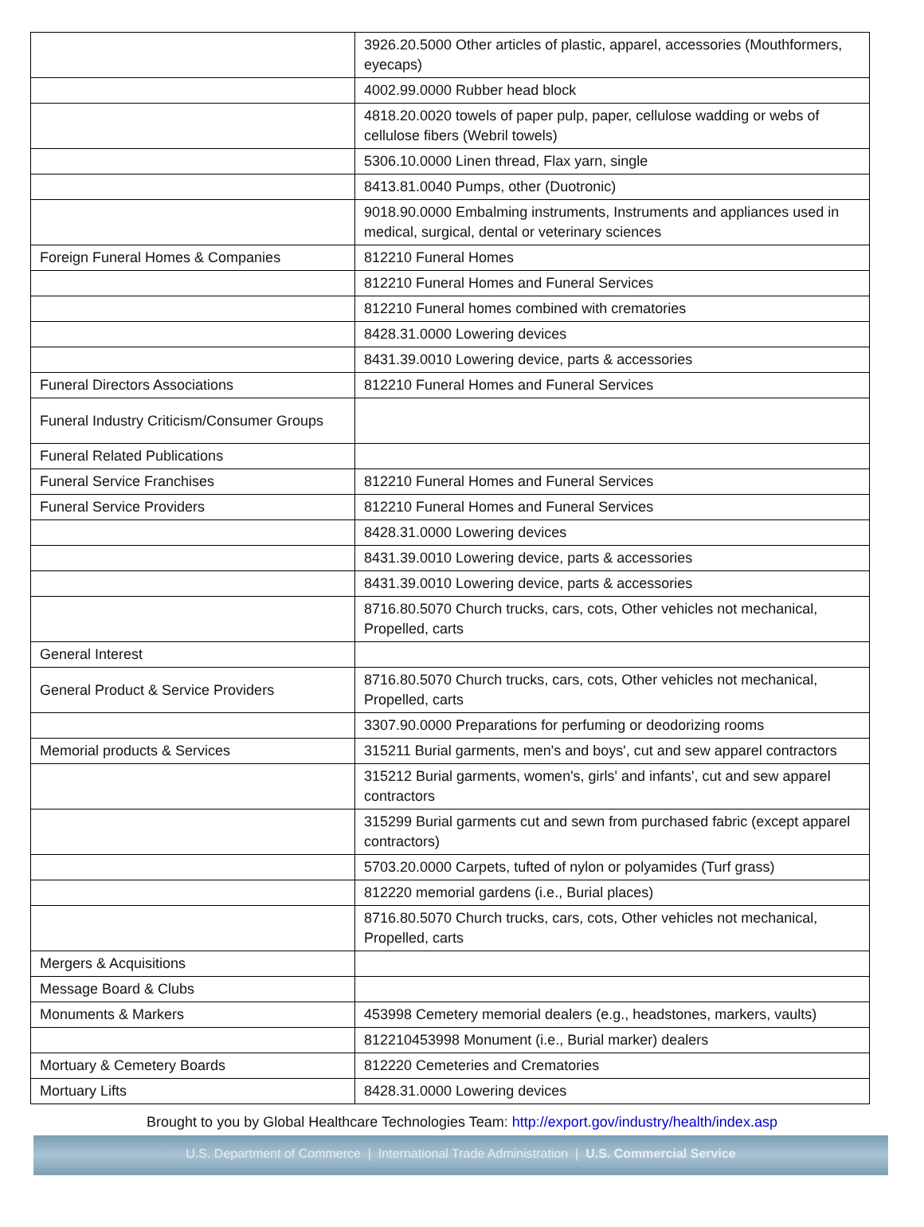| | 3926.20.5000 Other articles of plastic, apparel, accessories (Mouthformers, eyecaps) |
| | 4002.99.0000 Rubber head block |
| | 4818.20.0020 towels of paper pulp, paper, cellulose wadding or webs of cellulose fibers (Webril towels) |
| | 5306.10.0000 Linen thread, Flax yarn, single |
| | 8413.81.0040 Pumps, other (Duotronic) |
| | 9018.90.0000 Embalming instruments, Instruments and appliances used in medical, surgical, dental or veterinary sciences |
| Foreign Funeral Homes & Companies | 812210 Funeral Homes |
| | 812210 Funeral Homes and Funeral Services |
| | 812210 Funeral homes combined with crematories |
| | 8428.31.0000 Lowering devices |
| | 8431.39.0010 Lowering device, parts & accessories |
| Funeral Directors Associations | 812210 Funeral Homes and Funeral Services |
| Funeral Industry Criticism/Consumer Groups | |
| Funeral Related Publications | |
| Funeral Service Franchises | 812210 Funeral Homes and Funeral Services |
| Funeral Service Providers | 812210 Funeral Homes and Funeral Services |
| | 8428.31.0000 Lowering devices |
| | 8431.39.0010 Lowering device, parts & accessories |
| | 8431.39.0010 Lowering device, parts & accessories |
| | 8716.80.5070 Church trucks, cars, cots, Other vehicles not mechanical, Propelled, carts |
| General Interest | |
| General Product & Service Providers | 8716.80.5070 Church trucks, cars, cots, Other vehicles not mechanical, Propelled, carts |
| | 3307.90.0000 Preparations for perfuming or deodorizing rooms |
| Memorial products & Services | 315211 Burial garments, men's and boys', cut and sew apparel contractors |
| | 315212 Burial garments, women's, girls' and infants', cut and sew apparel contractors |
| | 315299 Burial garments cut and sewn from purchased fabric (except apparel contractors) |
| | 5703.20.0000 Carpets, tufted of nylon or polyamides (Turf grass) |
| | 812220 memorial gardens (i.e., Burial places) |
| | 8716.80.5070 Church trucks, cars, cots, Other vehicles not mechanical, Propelled, carts |
| Mergers & Acquisitions | |
| Message Board & Clubs | |
| Monuments & Markers | 453998 Cemetery memorial dealers (e.g., headstones, markers, vaults) |
| | 812210453998 Monument (i.e., Burial marker) dealers |
| Mortuary & Cemetery Boards | 812220 Cemeteries and Crematories |
| Mortuary Lifts | 8428.31.0000 Lowering devices |
Brought to you by Global Healthcare Technologies Team: http://export.gov/industry/health/index.asp
U.S. Department of Commerce | International Trade Administration | U.S. Commercial Service